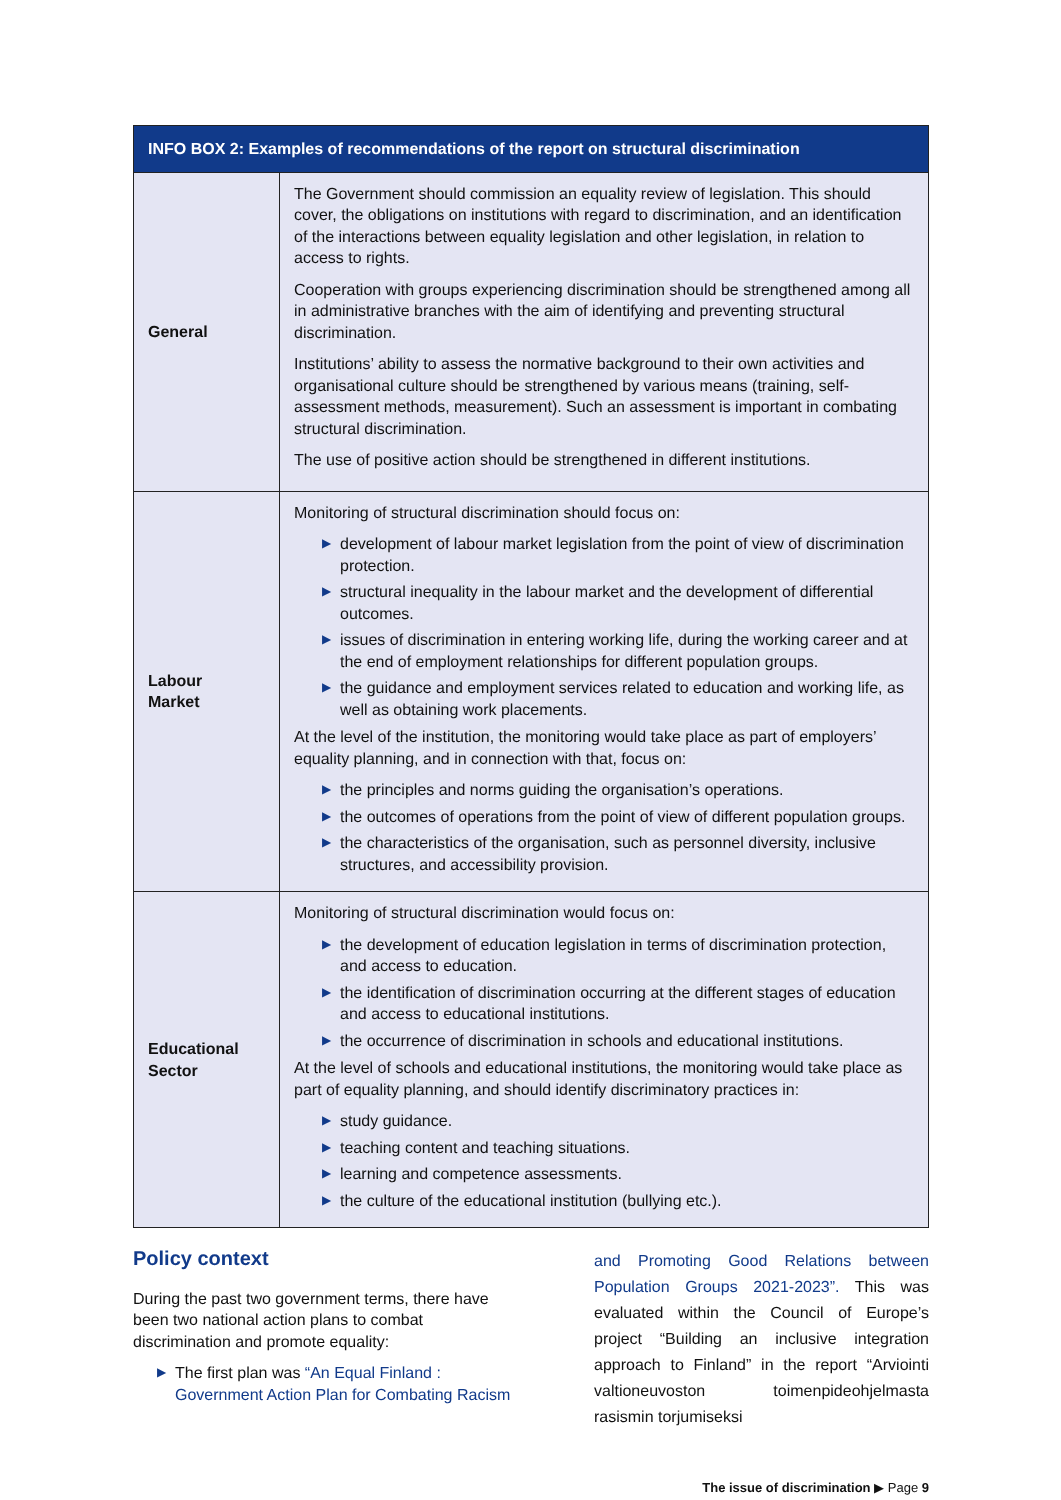| INFO BOX 2: Examples of recommendations of the report on structural discrimination | |
| --- | --- |
| General | The Government should commission an equality review of legislation. This should cover, the obligations on institutions with regard to discrimination, and an identification of the interactions between equality legislation and other legislation, in relation to access to rights. Cooperation with groups experiencing discrimination should be strengthened among all in administrative branches with the aim of identifying and preventing structural discrimination. Institutions’ ability to assess the normative background to their own activities and organisational culture should be strengthened by various means (training, self-assessment methods, measurement). Such an assessment is important in combating structural discrimination. The use of positive action should be strengthened in different institutions. |
| Labour Market | Monitoring of structural discrimination should focus on: ▶ development of labour market legislation from the point of view of discrimination protection. ▶ structural inequality in the labour market and the development of differential outcomes. ▶ issues of discrimination in entering working life, during the working career and at the end of employment relationships for different population groups. ▶ the guidance and employment services related to education and working life, as well as obtaining work placements. At the level of the institution, the monitoring would take place as part of employers’ equality planning, and in connection with that, focus on: ▶ the principles and norms guiding the organisation’s operations. ▶ the outcomes of operations from the point of view of different population groups. ▶ the characteristics of the organisation, such as personnel diversity, inclusive structures, and accessibility provision. |
| Educational Sector | Monitoring of structural discrimination would focus on: ▶ the development of education legislation in terms of discrimination protection, and access to education. ▶ the identification of discrimination occurring at the different stages of education and access to educational institutions. ▶ the occurrence of discrimination in schools and educational institutions. At the level of schools and educational institutions, the monitoring would take place as part of equality planning, and should identify discriminatory practices in: ▶ study guidance. ▶ teaching content and teaching situations. ▶ learning and competence assessments. ▶ the culture of the educational institution (bullying etc.). |
Policy context
During the past two government terms, there have been two national action plans to combat discrimination and promote equality:
▶ The first plan was “An Equal Finland : Government Action Plan for Combating Racism
and Promoting Good Relations between Population Groups 2021-2023”. This was evaluated within the Council of Europe’s project “Building an inclusive integration approach to Finland” in the report “Arviointi valtioneuvoston toimenpideohjelmasta rasismin torjumiseksi
The issue of discrimination ▶ Page 9